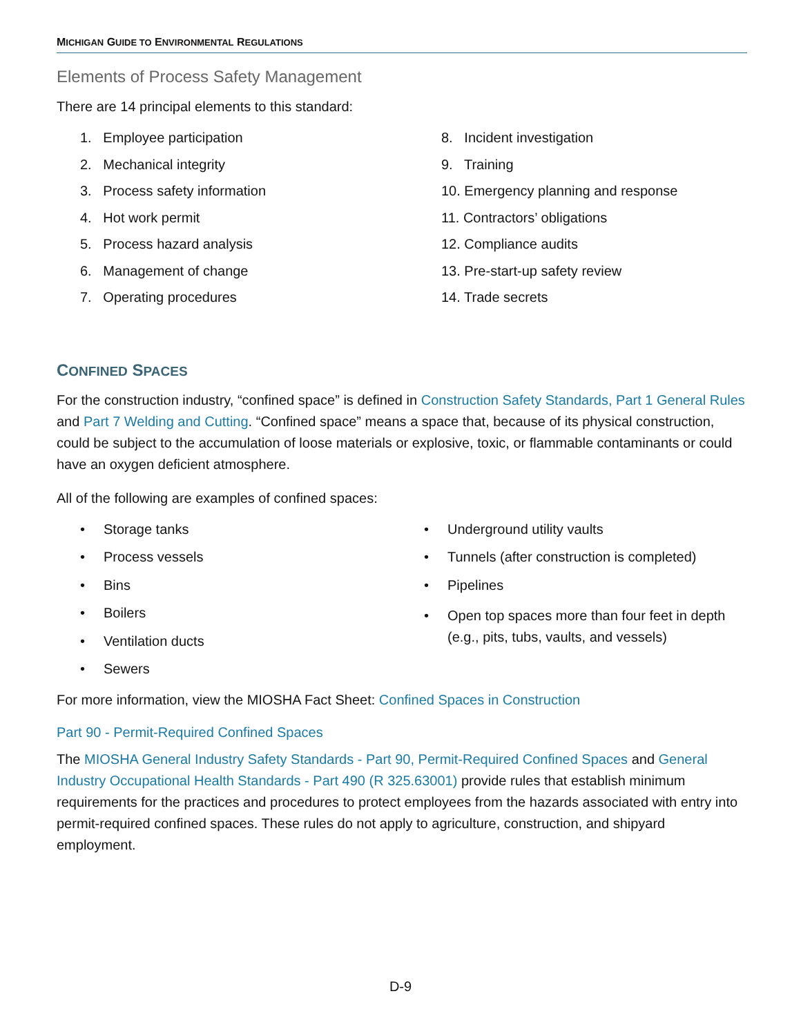MICHIGAN GUIDE TO ENVIRONMENTAL REGULATIONS
Elements of Process Safety Management
There are 14 principal elements to this standard:
1. Employee participation
2. Mechanical integrity
3. Process safety information
4. Hot work permit
5. Process hazard analysis
6. Management of change
7. Operating procedures
8. Incident investigation
9. Training
10. Emergency planning and response
11. Contractors’ obligations
12. Compliance audits
13. Pre-start-up safety review
14. Trade secrets
CONFINED SPACES
For the construction industry, “confined space” is defined in Construction Safety Standards, Part 1 General Rules and Part 7 Welding and Cutting. “Confined space” means a space that, because of its physical construction, could be subject to the accumulation of loose materials or explosive, toxic, or flammable contaminants or could have an oxygen deficient atmosphere.
All of the following are examples of confined spaces:
• Storage tanks
• Process vessels
• Bins
• Boilers
• Ventilation ducts
• Sewers
• Underground utility vaults
• Tunnels (after construction is completed)
• Pipelines
• Open top spaces more than four feet in depth (e.g., pits, tubs, vaults, and vessels)
For more information, view the MIOSHA Fact Sheet: Confined Spaces in Construction
Part 90 - Permit-Required Confined Spaces
The MIOSHA General Industry Safety Standards - Part 90, Permit-Required Confined Spaces and General Industry Occupational Health Standards - Part 490 (R 325.63001) provide rules that establish minimum requirements for the practices and procedures to protect employees from the hazards associated with entry into permit-required confined spaces. These rules do not apply to agriculture, construction, and shipyard employment.
D-9